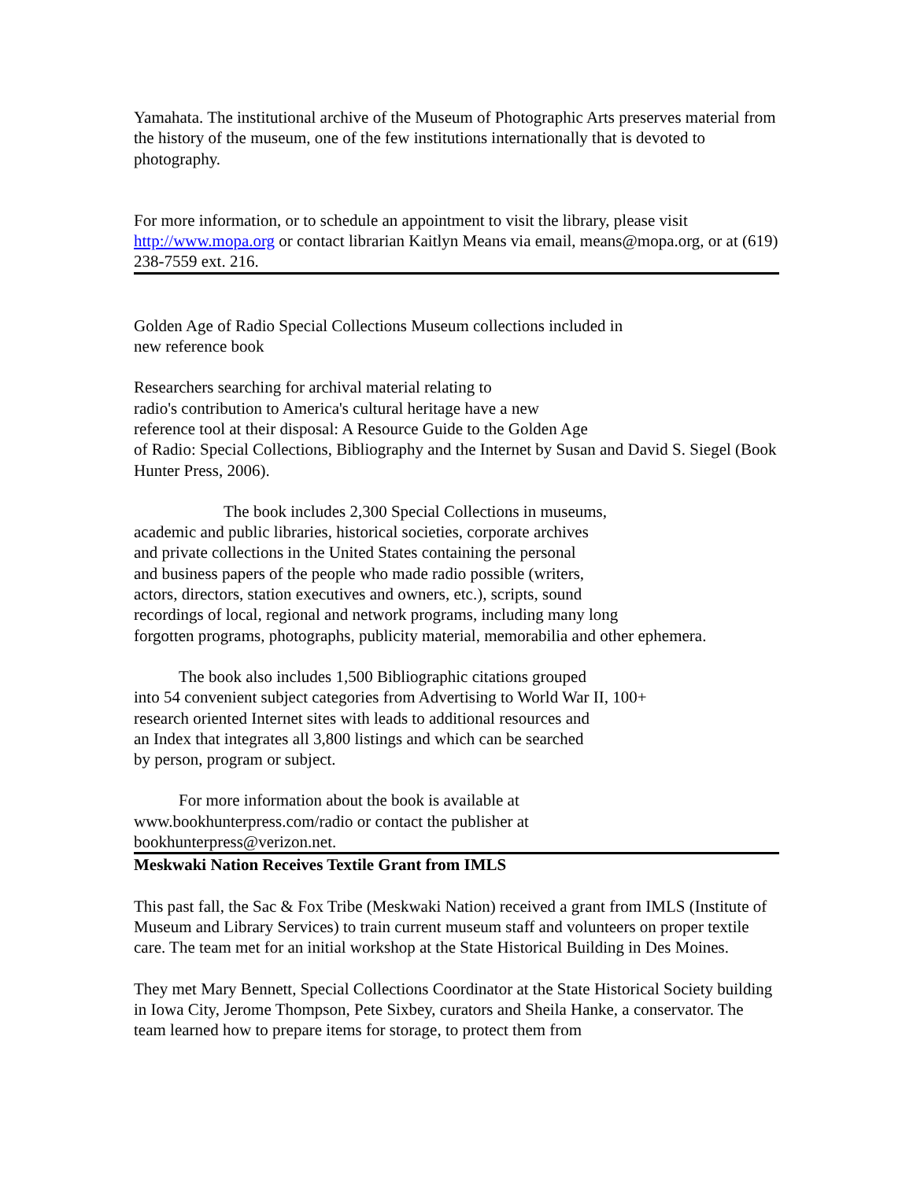Yamahata. The institutional archive of the Museum of Photographic Arts preserves material from the history of the museum, one of the few institutions internationally that is devoted to photography.
For more information, or to schedule an appointment to visit the library, please visit http://www.mopa.org or contact librarian Kaitlyn Means via email, means@mopa.org, or at (619) 238-7559 ext. 216.
Golden Age of Radio Special Collections Museum collections included in
new reference book
Researchers searching for archival material relating to
radio's contribution to America's cultural heritage have a new
reference tool at their disposal: A Resource Guide to the Golden Age
of Radio: Special Collections, Bibliography and the Internet by Susan and David S. Siegel (Book Hunter Press, 2006).
The book includes 2,300 Special Collections in museums,
academic and public libraries, historical societies, corporate archives
and private collections in the United States containing the personal
and business papers of the people who made radio possible (writers,
actors, directors, station executives and owners, etc.), scripts, sound
recordings of local, regional and network programs, including many long
forgotten programs, photographs, publicity material, memorabilia and other ephemera.
The book also includes 1,500 Bibliographic citations grouped
into 54 convenient subject categories from Advertising to World War II, 100+
research oriented Internet sites with leads to additional resources and
an Index that integrates all 3,800 listings and which can be searched
by person, program or subject.
For more information about the book is available at
www.bookhunterpress.com/radio or contact the publisher at
bookhunterpress@verizon.net.
Meskwaki Nation Receives Textile Grant from IMLS
This past fall, the Sac & Fox Tribe (Meskwaki Nation) received a grant from IMLS (Institute of Museum and Library Services) to train current museum staff and volunteers on proper textile care. The team met for an initial workshop at the State Historical Building in Des Moines.
They met Mary Bennett, Special Collections Coordinator at the State Historical Society building in Iowa City, Jerome Thompson, Pete Sixbey, curators and Sheila Hanke, a conservator. The team learned how to prepare items for storage, to protect them from